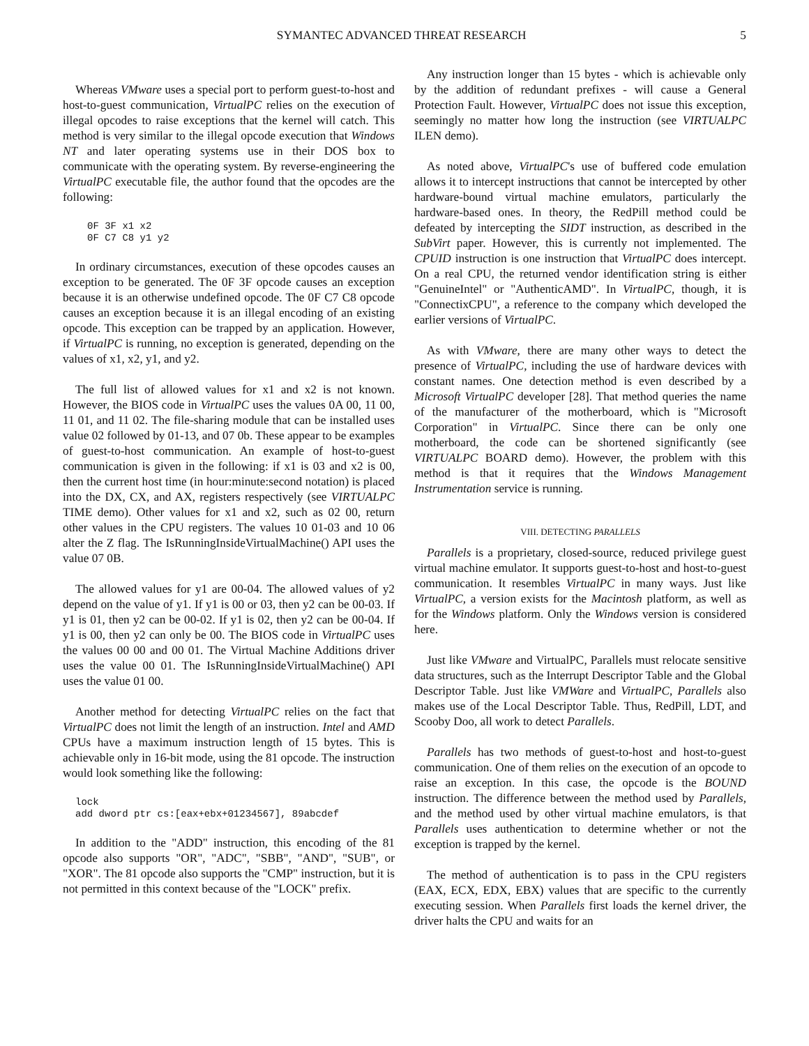SYMANTEC ADVANCED THREAT RESEARCH 5
Whereas VMware uses a special port to perform guest-to-host and host-to-guest communication, VirtualPC relies on the execution of illegal opcodes to raise exceptions that the kernel will catch. This method is very similar to the illegal opcode execution that Windows NT and later operating systems use in their DOS box to communicate with the operating system. By reverse-engineering the VirtualPC executable file, the author found that the opcodes are the following:
0F 3F x1 x2
0F C7 C8 y1 y2
In ordinary circumstances, execution of these opcodes causes an exception to be generated. The 0F 3F opcode causes an exception because it is an otherwise undefined opcode. The 0F C7 C8 opcode causes an exception because it is an illegal encoding of an existing opcode. This exception can be trapped by an application. However, if VirtualPC is running, no exception is generated, depending on the values of x1, x2, y1, and y2.
The full list of allowed values for x1 and x2 is not known. However, the BIOS code in VirtualPC uses the values 0A 00, 11 00, 11 01, and 11 02. The file-sharing module that can be installed uses value 02 followed by 01-13, and 07 0b. These appear to be examples of guest-to-host communication. An example of host-to-guest communication is given in the following: if x1 is 03 and x2 is 00, then the current host time (in hour:minute:second notation) is placed into the DX, CX, and AX, registers respectively (see VIRTUALPC TIME demo). Other values for x1 and x2, such as 02 00, return other values in the CPU registers. The values 10 01-03 and 10 06 alter the Z flag. The IsRunningInsideVirtualMachine() API uses the value 07 0B.
The allowed values for y1 are 00-04. The allowed values of y2 depend on the value of y1. If y1 is 00 or 03, then y2 can be 00-03. If y1 is 01, then y2 can be 00-02. If y1 is 02, then y2 can be 00-04. If y1 is 00, then y2 can only be 00. The BIOS code in VirtualPC uses the values 00 00 and 00 01. The Virtual Machine Additions driver uses the value 00 01. The IsRunningInsideVirtualMachine() API uses the value 01 00.
Another method for detecting VirtualPC relies on the fact that VirtualPC does not limit the length of an instruction. Intel and AMD CPUs have a maximum instruction length of 15 bytes. This is achievable only in 16-bit mode, using the 81 opcode. The instruction would look something like the following:
lock
add dword ptr cs:[eax+ebx+01234567], 89abcdef
In addition to the "ADD" instruction, this encoding of the 81 opcode also supports "OR", "ADC", "SBB", "AND", "SUB", or "XOR". The 81 opcode also supports the "CMP" instruction, but it is not permitted in this context because of the "LOCK" prefix.
Any instruction longer than 15 bytes - which is achievable only by the addition of redundant prefixes - will cause a General Protection Fault. However, VirtualPC does not issue this exception, seemingly no matter how long the instruction (see VIRTUALPC ILEN demo).
As noted above, VirtualPC's use of buffered code emulation allows it to intercept instructions that cannot be intercepted by other hardware-bound virtual machine emulators, particularly the hardware-based ones. In theory, the RedPill method could be defeated by intercepting the SIDT instruction, as described in the SubVirt paper. However, this is currently not implemented. The CPUID instruction is one instruction that VirtualPC does intercept. On a real CPU, the returned vendor identification string is either "GenuineIntel" or "AuthenticAMD". In VirtualPC, though, it is "ConnectixCPU", a reference to the company which developed the earlier versions of VirtualPC.
As with VMware, there are many other ways to detect the presence of VirtualPC, including the use of hardware devices with constant names. One detection method is even described by a Microsoft VirtualPC developer [28]. That method queries the name of the manufacturer of the motherboard, which is "Microsoft Corporation" in VirtualPC. Since there can be only one motherboard, the code can be shortened significantly (see VIRTUALPC BOARD demo). However, the problem with this method is that it requires that the Windows Management Instrumentation service is running.
VIII. DETECTING PARALLELS
Parallels is a proprietary, closed-source, reduced privilege guest virtual machine emulator. It supports guest-to-host and host-to-guest communication. It resembles VirtualPC in many ways. Just like VirtualPC, a version exists for the Macintosh platform, as well as for the Windows platform. Only the Windows version is considered here.
Just like VMware and VirtualPC, Parallels must relocate sensitive data structures, such as the Interrupt Descriptor Table and the Global Descriptor Table. Just like VMWare and VirtualPC, Parallels also makes use of the Local Descriptor Table. Thus, RedPill, LDT, and Scooby Doo, all work to detect Parallels.
Parallels has two methods of guest-to-host and host-to-guest communication. One of them relies on the execution of an opcode to raise an exception. In this case, the opcode is the BOUND instruction. The difference between the method used by Parallels, and the method used by other virtual machine emulators, is that Parallels uses authentication to determine whether or not the exception is trapped by the kernel.
The method of authentication is to pass in the CPU registers (EAX, ECX, EDX, EBX) values that are specific to the currently executing session. When Parallels first loads the kernel driver, the driver halts the CPU and waits for an